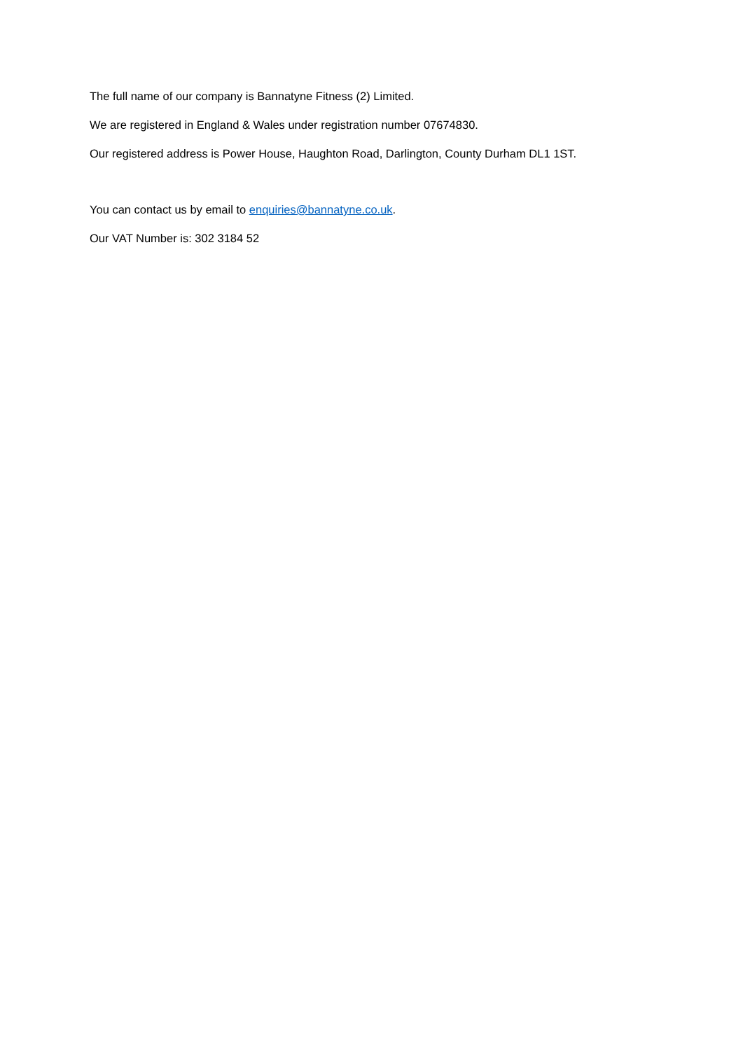The full name of our company is Bannatyne Fitness (2) Limited.
We are registered in England & Wales under registration number 07674830.
Our registered address is Power House, Haughton Road, Darlington, County Durham DL1 1ST.
You can contact us by email to enquiries@bannatyne.co.uk.
Our VAT Number is: 302 3184 52